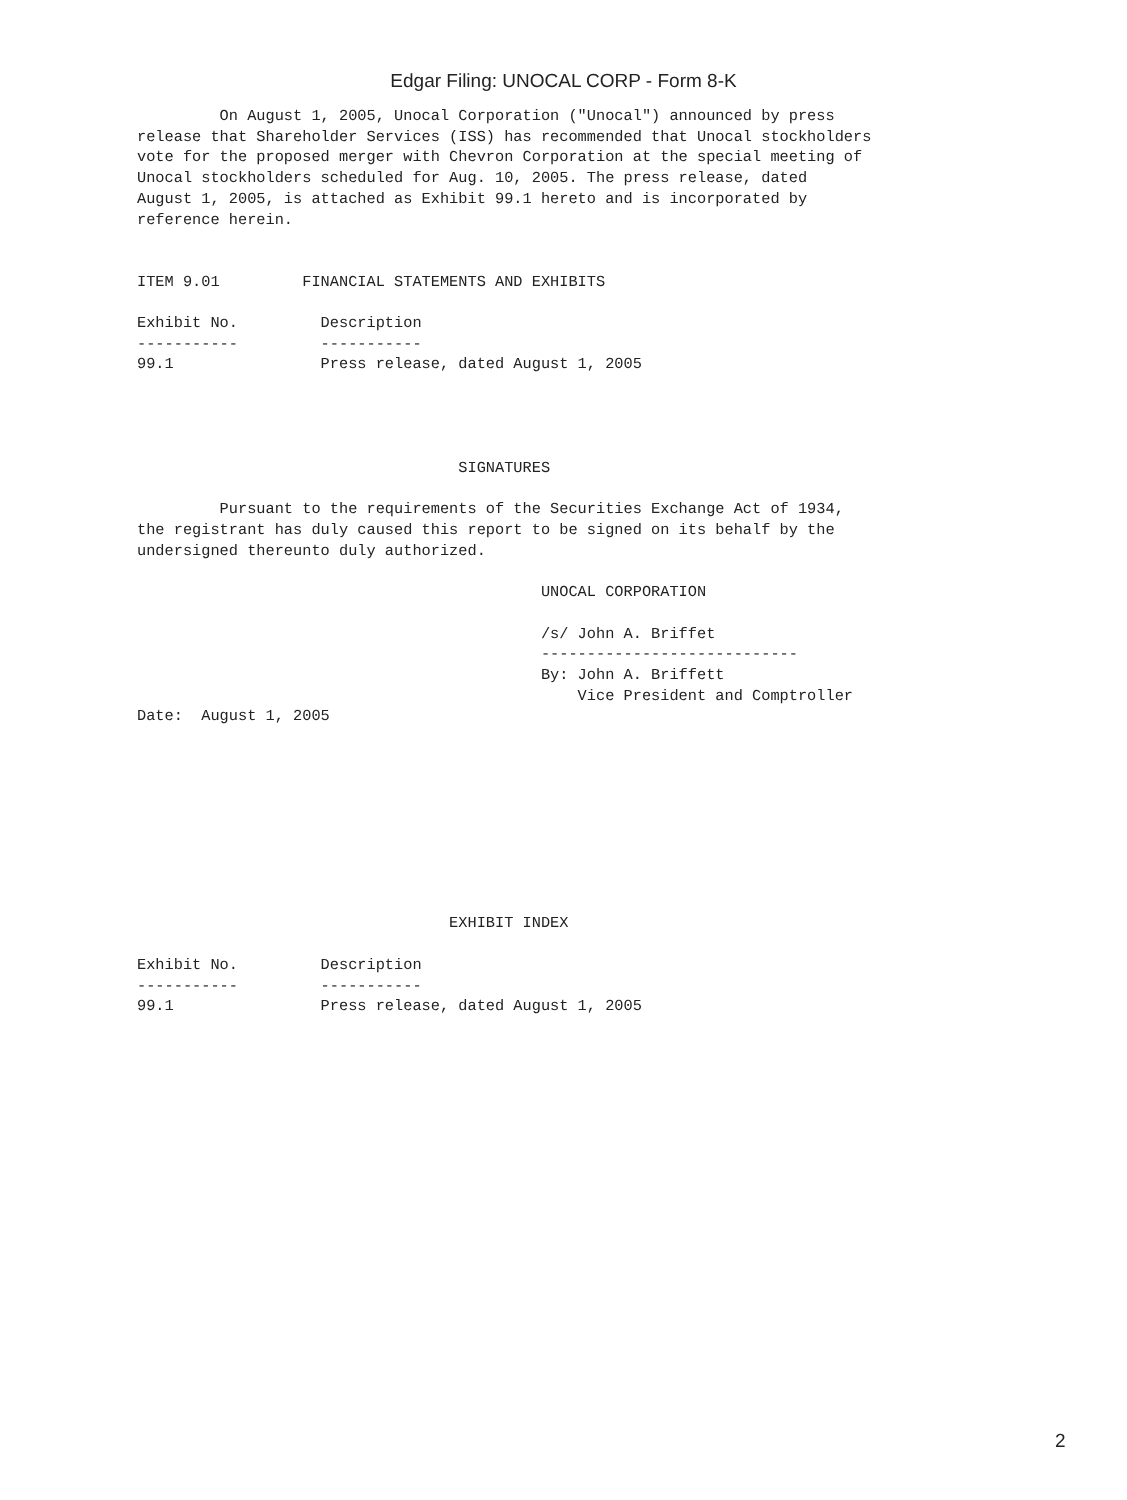Edgar Filing: UNOCAL CORP - Form 8-K
         On August 1, 2005, Unocal Corporation ("Unocal") announced by press
release that Shareholder Services (ISS) has recommended that Unocal stockholders
vote for the proposed merger with Chevron Corporation at the special meeting of
Unocal stockholders scheduled for Aug. 10, 2005. The press release, dated
August 1, 2005, is attached as Exhibit 99.1 hereto and is incorporated by
reference herein.


ITEM 9.01         FINANCIAL STATEMENTS AND EXHIBITS

Exhibit No.         Description
-----------         -----------
99.1                Press release, dated August 1, 2005




                                   SIGNATURES

         Pursuant to the requirements of the Securities Exchange Act of 1934,
the registrant has duly caused this report to be signed on its behalf by the
undersigned thereunto duly authorized.

                                            UNOCAL CORPORATION

                                            /s/ John A. Briffet
                                            ----------------------------
                                            By: John A. Briffett
                                                Vice President and Comptroller
Date:  August 1, 2005









                                  EXHIBIT INDEX

Exhibit No.         Description
-----------         -----------
99.1                Press release, dated August 1, 2005
2